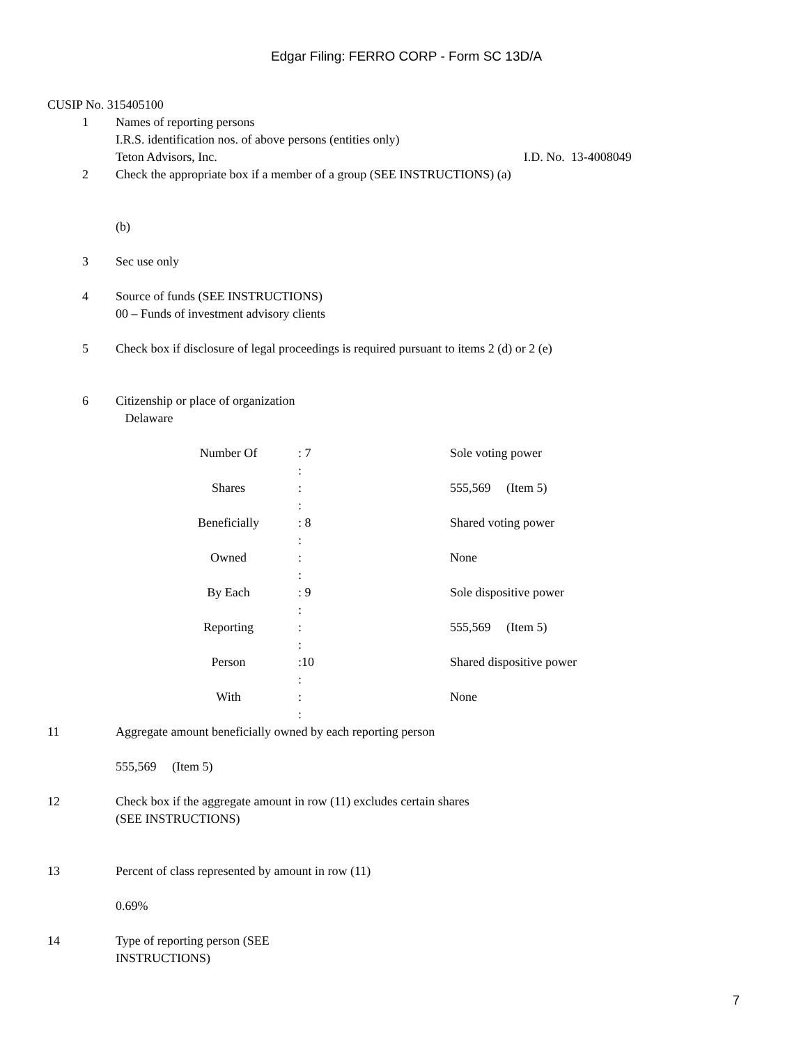Edgar Filing: FERRO CORP - Form SC 13D/A
CUSIP No. 315405100
1 Names of reporting persons
I.R.S. identification nos. of above persons (entities only)
Teton Advisors, Inc. I.D. No. 13-4008049
2 Check the appropriate box if a member of a group (SEE INSTRUCTIONS) (a)
(b)
3 Sec use only
4 Source of funds (SEE INSTRUCTIONS)
00 – Funds of investment advisory clients
5 Check box if disclosure of legal proceedings is required pursuant to items 2 (d) or 2 (e)
6 Citizenship or place of organization
Delaware
| Number Of | : 7 : | Sole voting power |
| Shares | : : | 555,569 (Item 5) |
| Beneficially | : 8 : | Shared voting power |
| Owned | : : | None |
| By Each | : 9 : | Sole dispositive power |
| Reporting | : : | 555,569 (Item 5) |
| Person | :10 : | Shared dispositive power |
| With | : : | None |
11 Aggregate amount beneficially owned by each reporting person
555,569 (Item 5)
12 Check box if the aggregate amount in row (11) excludes certain shares
(SEE INSTRUCTIONS)
13 Percent of class represented by amount in row (11)
0.69%
14 Type of reporting person (SEE
INSTRUCTIONS)
7